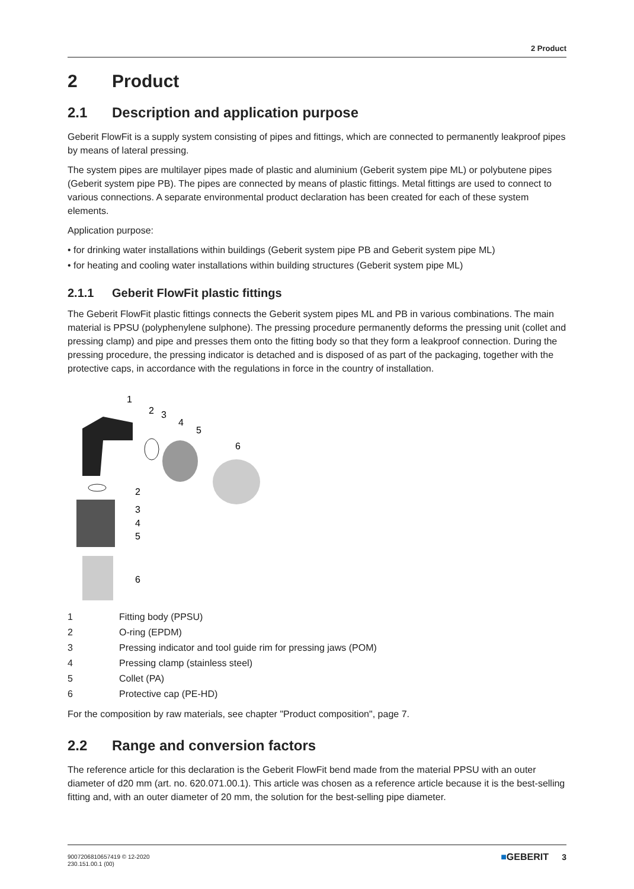2 Product
2 Product
2.1 Description and application purpose
Geberit FlowFit is a supply system consisting of pipes and fittings, which are connected to permanently leakproof pipes by means of lateral pressing.
The system pipes are multilayer pipes made of plastic and aluminium (Geberit system pipe ML) or polybutene pipes (Geberit system pipe PB). The pipes are connected by means of plastic fittings. Metal fittings are used to connect to various connections. A separate environmental product declaration has been created for each of these system elements.
Application purpose:
• for drinking water installations within buildings (Geberit system pipe PB and Geberit system pipe ML)
• for heating and cooling water installations within building structures (Geberit system pipe ML)
2.1.1 Geberit FlowFit plastic fittings
The Geberit FlowFit plastic fittings connects the Geberit system pipes ML and PB in various combinations. The main material is PPSU (polyphenylene sulphone). The pressing procedure permanently deforms the pressing unit (collet and pressing clamp) and pipe and presses them onto the fitting body so that they form a leakproof connection. During the pressing procedure, the pressing indicator is detached and is disposed of as part of the packaging, together with the protective caps, in accordance with the regulations in force in the country of installation.
1
2
3
4
5
6
2
3
4
5
6
1 Fitting body (PPSU)
2 O-ring (EPDM)
3 Pressing indicator and tool guide rim for pressing jaws (POM)
4 Pressing clamp (stainless steel)
5 Collet (PA)
6 Protective cap (PE-HD)
For the composition by raw materials, see chapter "Product composition", page 7.
2.2 Range and conversion factors
The reference article for this declaration is the Geberit FlowFit bend made from the material PPSU with an outer diameter of d20 mm (art. no. 620.071.00.1). This article was chosen as a reference article because it is the best-selling fitting and, with an outer diameter of 20 mm, the solution for the best-selling pipe diameter.
9007206810657419 © 12-2020
230.151.00.1 (00)
■GEBERIT 3